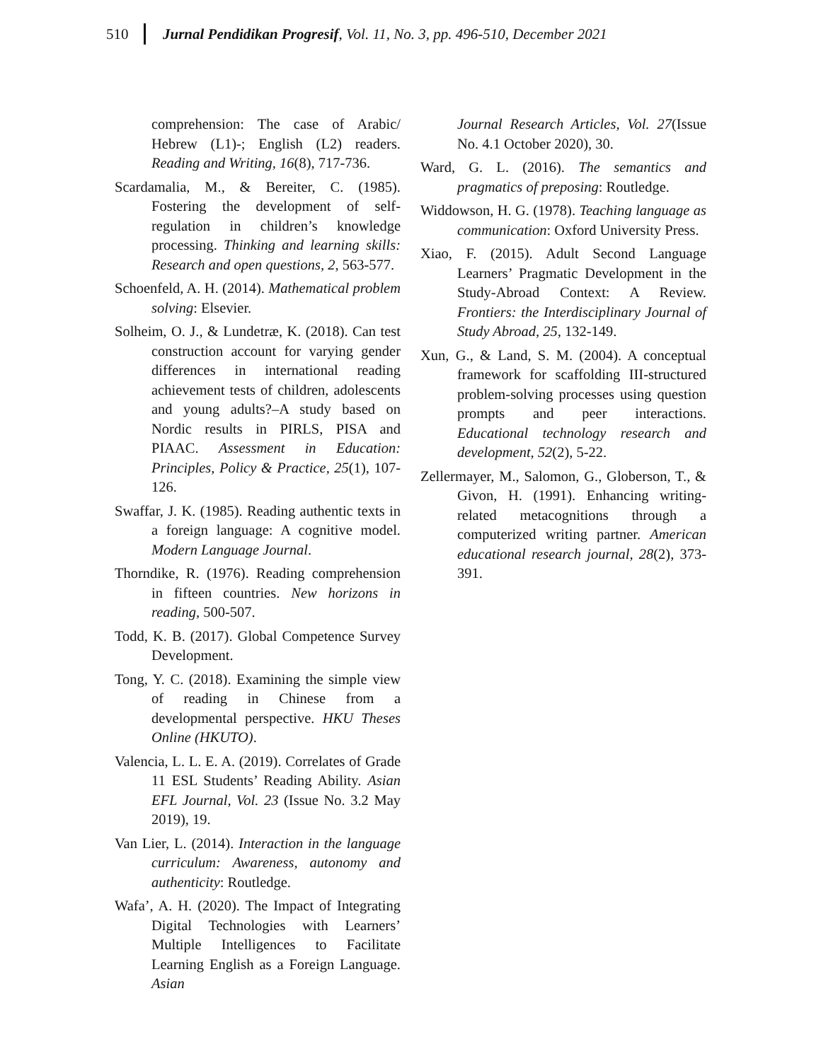510 Jurnal Pendidikan Progresif, Vol. 11, No. 3, pp. 496-510, December 2021
comprehension: The case of Arabic/ Hebrew (L1)-; English (L2) readers. Reading and Writing, 16(8), 717-736.
Scardamalia, M., & Bereiter, C. (1985). Fostering the development of self-regulation in children’s knowledge processing. Thinking and learning skills: Research and open questions, 2, 563-577.
Schoenfeld, A. H. (2014). Mathematical problem solving: Elsevier.
Solheim, O. J., & Lundetræ, K. (2018). Can test construction account for varying gender differences in international reading achievement tests of children, adolescents and young adults?–A study based on Nordic results in PIRLS, PISA and PIAAC. Assessment in Education: Principles, Policy & Practice, 25(1), 107-126.
Swaffar, J. K. (1985). Reading authentic texts in a foreign language: A cognitive model. Modern Language Journal.
Thorndike, R. (1976). Reading comprehension in fifteen countries. New horizons in reading, 500-507.
Todd, K. B. (2017). Global Competence Survey Development.
Tong, Y. C. (2018). Examining the simple view of reading in Chinese from a developmental perspective. HKU Theses Online (HKUTO).
Valencia, L. L. E. A. (2019). Correlates of Grade 11 ESL Students’ Reading Ability. Asian EFL Journal, Vol. 23 (Issue No. 3.2 May 2019), 19.
Van Lier, L. (2014). Interaction in the language curriculum: Awareness, autonomy and authenticity: Routledge.
Wafa’, A. H. (2020). The Impact of Integrating Digital Technologies with Learners’ Multiple Intelligences to Facilitate Learning English as a Foreign Language. Asian
Journal Research Articles, Vol. 27(Issue No. 4.1 October 2020), 30.
Ward, G. L. (2016). The semantics and pragmatics of preposing: Routledge.
Widdowson, H. G. (1978). Teaching language as communication: Oxford University Press.
Xiao, F. (2015). Adult Second Language Learners’ Pragmatic Development in the Study-Abroad Context: A Review. Frontiers: the Interdisciplinary Journal of Study Abroad, 25, 132-149.
Xun, G., & Land, S. M. (2004). A conceptual framework for scaffolding III-structured problem-solving processes using question prompts and peer interactions. Educational technology research and development, 52(2), 5-22.
Zellermayer, M., Salomon, G., Globerson, T., & Givon, H. (1991). Enhancing writing-related metacognitions through a computerized writing partner. American educational research journal, 28(2), 373-391.